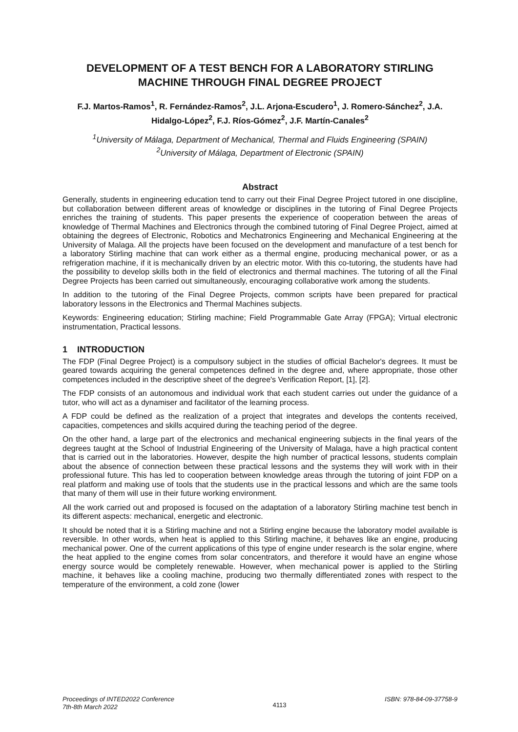DEVELOPMENT OF A TEST BENCH FOR A LABORATORY STIRLING MACHINE THROUGH FINAL DEGREE PROJECT
F.J. Martos-Ramos<sup>1</sup>, R. Fernández-Ramos<sup>2</sup>, J.L. Arjona-Escudero<sup>1</sup>, J. Romero-Sánchez<sup>2</sup>, J.A. Hidalgo-López<sup>2</sup>, F.J. Ríos-Gómez<sup>2</sup>, J.F. Martín-Canales<sup>2</sup>
<sup>1</sup> University of Málaga, Department of Mechanical, Thermal and Fluids Engineering (SPAIN)
<sup>2</sup> University of Málaga, Department of Electronic (SPAIN)
Abstract
Generally, students in engineering education tend to carry out their Final Degree Project tutored in one discipline, but collaboration between different areas of knowledge or disciplines in the tutoring of Final Degree Projects enriches the training of students. This paper presents the experience of cooperation between the areas of knowledge of Thermal Machines and Electronics through the combined tutoring of Final Degree Project, aimed at obtaining the degrees of Electronic, Robotics and Mechatronics Engineering and Mechanical Engineering at the University of Malaga. All the projects have been focused on the development and manufacture of a test bench for a laboratory Stirling machine that can work either as a thermal engine, producing mechanical power, or as a refrigeration machine, if it is mechanically driven by an electric motor. With this co-tutoring, the students have had the possibility to develop skills both in the field of electronics and thermal machines. The tutoring of all the Final Degree Projects has been carried out simultaneously, encouraging collaborative work among the students.
In addition to the tutoring of the Final Degree Projects, common scripts have been prepared for practical laboratory lessons in the Electronics and Thermal Machines subjects.
Keywords: Engineering education; Stirling machine; Field Programmable Gate Array (FPGA); Virtual electronic instrumentation, Practical lessons.
1 INTRODUCTION
The FDP (Final Degree Project) is a compulsory subject in the studies of official Bachelor's degrees. It must be geared towards acquiring the general competences defined in the degree and, where appropriate, those other competences included in the descriptive sheet of the degree's Verification Report, [1], [2].
The FDP consists of an autonomous and individual work that each student carries out under the guidance of a tutor, who will act as a dynamiser and facilitator of the learning process.
A FDP could be defined as the realization of a project that integrates and develops the contents received, capacities, competences and skills acquired during the teaching period of the degree.
On the other hand, a large part of the electronics and mechanical engineering subjects in the final years of the degrees taught at the School of Industrial Engineering of the University of Malaga, have a high practical content that is carried out in the laboratories. However, despite the high number of practical lessons, students complain about the absence of connection between these practical lessons and the systems they will work with in their professional future. This has led to cooperation between knowledge areas through the tutoring of joint FDP on a real platform and making use of tools that the students use in the practical lessons and which are the same tools that many of them will use in their future working environment.
All the work carried out and proposed is focused on the adaptation of a laboratory Stirling machine test bench in its different aspects: mechanical, energetic and electronic.
It should be noted that it is a Stirling machine and not a Stirling engine because the laboratory model available is reversible. In other words, when heat is applied to this Stirling machine, it behaves like an engine, producing mechanical power. One of the current applications of this type of engine under research is the solar engine, where the heat applied to the engine comes from solar concentrators, and therefore it would have an engine whose energy source would be completely renewable. However, when mechanical power is applied to the Stirling machine, it behaves like a cooling machine, producing two thermally differentiated zones with respect to the temperature of the environment, a cold zone (lower
Proceedings of INTED2022 Conference
7th-8th March 2022
4113
ISBN: 978-84-09-37758-9